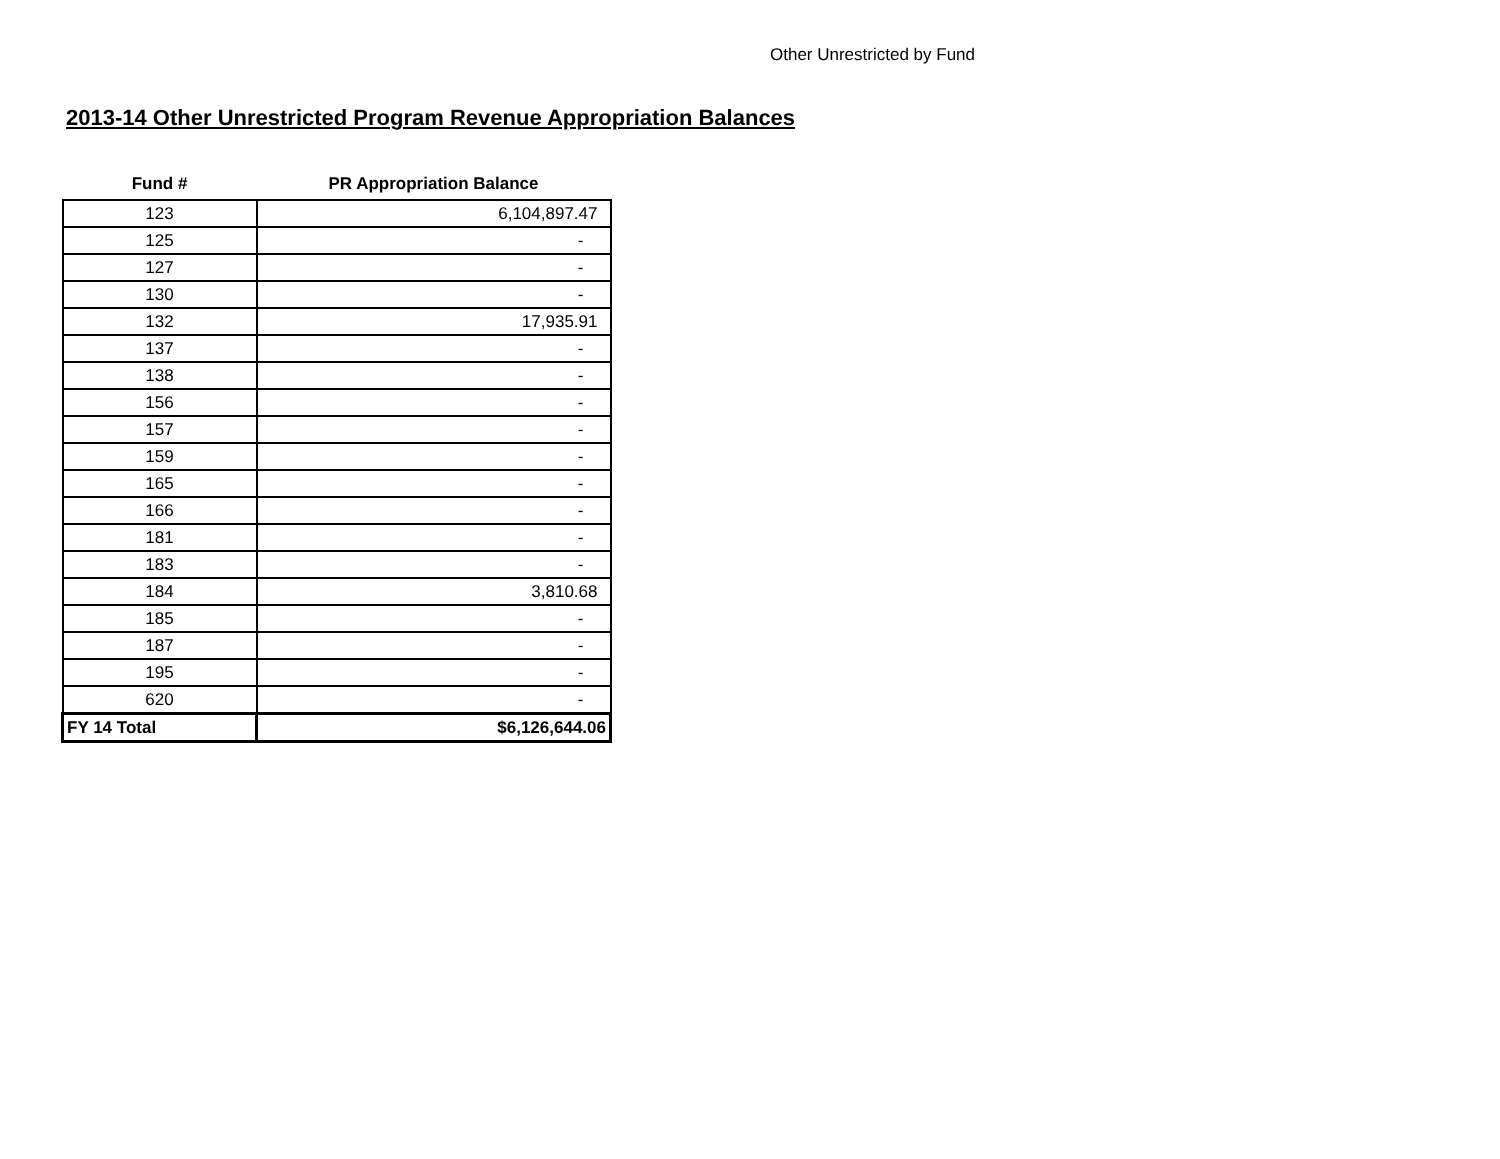Other Unrestricted by Fund
2013-14 Other Unrestricted Program Revenue Appropriation Balances
| Fund # | PR Appropriation Balance |
| --- | --- |
| 123 | 6,104,897.47 |
| 125 | - |
| 127 | - |
| 130 | - |
| 132 | 17,935.91 |
| 137 | - |
| 138 | - |
| 156 | - |
| 157 | - |
| 159 | - |
| 165 | - |
| 166 | - |
| 181 | - |
| 183 | - |
| 184 | 3,810.68 |
| 185 | - |
| 187 | - |
| 195 | - |
| 620 | - |
| FY 14 Total | $6,126,644.06 |